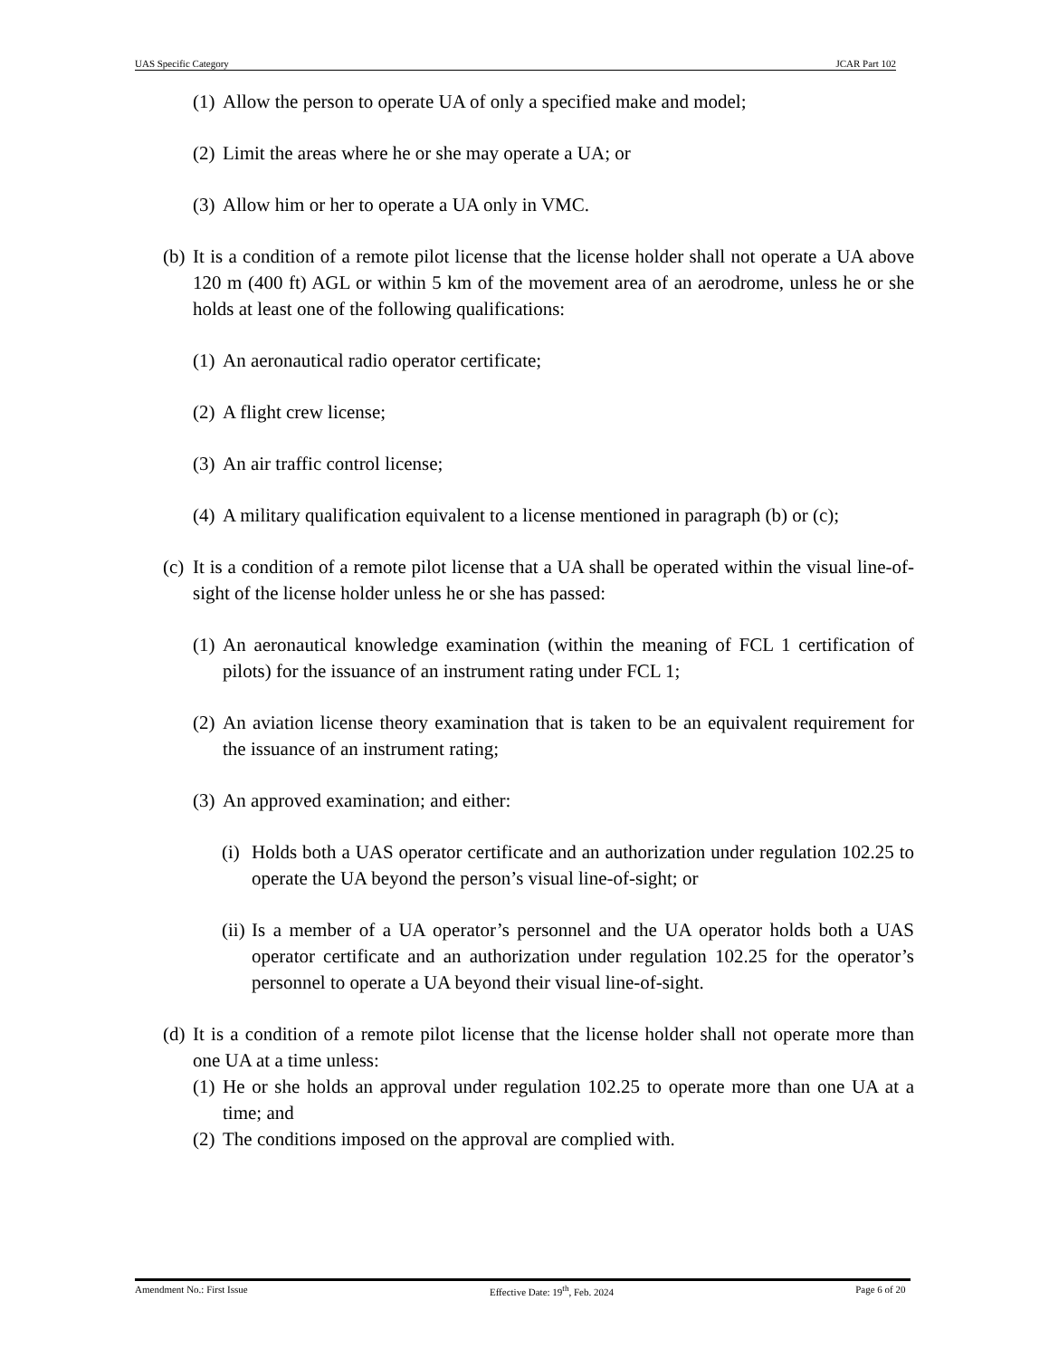UAS Specific Category JCAR Part 102
(1) Allow the person to operate UA of only a specified make and model;
(2) Limit the areas where he or she may operate a UA; or
(3) Allow him or her to operate a UA only in VMC.
(b) It is a condition of a remote pilot license that the license holder shall not operate a UA above 120 m (400 ft) AGL or within 5 km of the movement area of an aerodrome, unless he or she holds at least one of the following qualifications:
(1) An aeronautical radio operator certificate;
(2) A flight crew license;
(3) An air traffic control license;
(4) A military qualification equivalent to a license mentioned in paragraph (b) or (c);
(c) It is a condition of a remote pilot license that a UA shall be operated within the visual line-of-sight of the license holder unless he or she has passed:
(1) An aeronautical knowledge examination (within the meaning of FCL 1 certification of pilots) for the issuance of an instrument rating under FCL 1;
(2) An aviation license theory examination that is taken to be an equivalent requirement for the issuance of an instrument rating;
(3) An approved examination; and either:
(i) Holds both a UAS operator certificate and an authorization under regulation 102.25 to operate the UA beyond the person’s visual line-of-sight; or
(ii) Is a member of a UA operator’s personnel and the UA operator holds both a UAS operator certificate and an authorization under regulation 102.25 for the operator’s personnel to operate a UA beyond their visual line-of-sight.
(d) It is a condition of a remote pilot license that the license holder shall not operate more than one UA at a time unless:
(1) He or she holds an approval under regulation 102.25 to operate more than one UA at a time; and
(2) The conditions imposed on the approval are complied with.
Amendment No.: First Issue Effective Date: 19<sup>th</sup>, Feb. 2024 Page 6 of 20